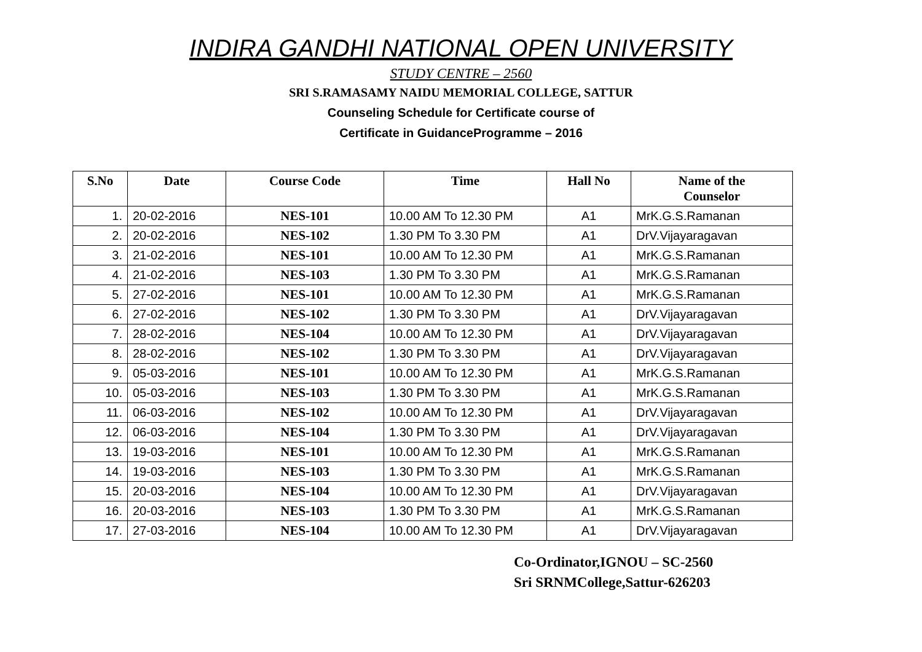INDIRA GANDHI NATIONAL OPEN UNIVERSITY
STUDY CENTRE – 2560
SRI S.RAMASAMY NAIDU MEMORIAL COLLEGE, SATTUR
Counseling Schedule for Certificate course of
Certificate in GuidanceProgramme – 2016
| S.No | Date | Course Code | Time | Hall No | Name of the Counselor |
| --- | --- | --- | --- | --- | --- |
| 1. | 20-02-2016 | NES-101 | 10.00 AM To 12.30 PM | A1 | MrK.G.S.Ramanan |
| 2. | 20-02-2016 | NES-102 | 1.30 PM To 3.30 PM | A1 | DrV.Vijayaragavan |
| 3. | 21-02-2016 | NES-101 | 10.00 AM To 12.30 PM | A1 | MrK.G.S.Ramanan |
| 4. | 21-02-2016 | NES-103 | 1.30 PM To 3.30 PM | A1 | MrK.G.S.Ramanan |
| 5. | 27-02-2016 | NES-101 | 10.00 AM To 12.30 PM | A1 | MrK.G.S.Ramanan |
| 6. | 27-02-2016 | NES-102 | 1.30 PM To 3.30 PM | A1 | DrV.Vijayaragavan |
| 7. | 28-02-2016 | NES-104 | 10.00 AM To 12.30 PM | A1 | DrV.Vijayaragavan |
| 8. | 28-02-2016 | NES-102 | 1.30 PM To 3.30 PM | A1 | DrV.Vijayaragavan |
| 9. | 05-03-2016 | NES-101 | 10.00 AM To 12.30 PM | A1 | MrK.G.S.Ramanan |
| 10. | 05-03-2016 | NES-103 | 1.30 PM To 3.30 PM | A1 | MrK.G.S.Ramanan |
| 11. | 06-03-2016 | NES-102 | 10.00 AM To 12.30 PM | A1 | DrV.Vijayaragavan |
| 12. | 06-03-2016 | NES-104 | 1.30 PM To 3.30 PM | A1 | DrV.Vijayaragavan |
| 13. | 19-03-2016 | NES-101 | 10.00 AM To 12.30 PM | A1 | MrK.G.S.Ramanan |
| 14. | 19-03-2016 | NES-103 | 1.30 PM To 3.30 PM | A1 | MrK.G.S.Ramanan |
| 15. | 20-03-2016 | NES-104 | 10.00 AM To 12.30 PM | A1 | DrV.Vijayaragavan |
| 16. | 20-03-2016 | NES-103 | 1.30 PM To 3.30 PM | A1 | MrK.G.S.Ramanan |
| 17. | 27-03-2016 | NES-104 | 10.00 AM To 12.30 PM | A1 | DrV.Vijayaragavan |
Co-Ordinator,IGNOU – SC-2560
Sri SRNMCollege,Sattur-626203